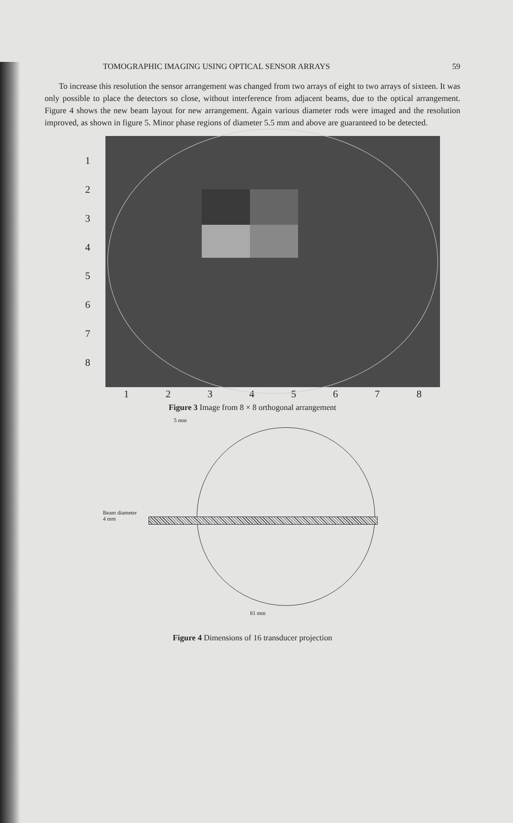TOMOGRAPHIC IMAGING USING OPTICAL SENSOR ARRAYS 59
To increase this resolution the sensor arrangement was changed from two arrays of eight to two arrays of sixteen. It was only possible to place the detectors so close, without interference from adjacent beams, due to the optical arrangement. Figure 4 shows the new beam layout for new arrangement. Again various diameter rods were imaged and the resolution improved, as shown in figure 5. Minor phase regions of diameter 5.5 mm and above are guaranteed to be detected.
12345678
12345678
Figure 3 Image from 8 × 8 orthogonal arrangement
5 mm
Beam diameter
4 mm
81 mm
Figure 4 Dimensions of 16 transducer projection